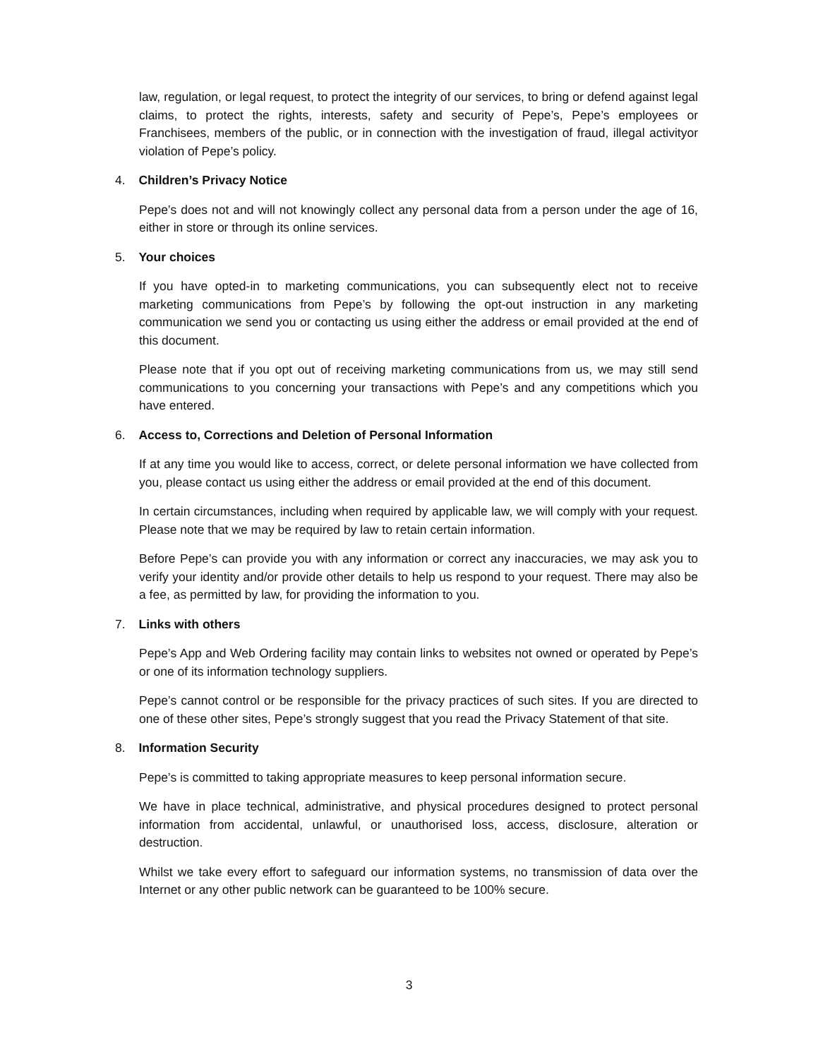law, regulation, or legal request, to protect the integrity of our services, to bring or defend against legal claims, to protect the rights, interests, safety and security of Pepe’s, Pepe’s employees or Franchisees, members of the public, or in connection with the investigation of fraud, illegal activityor violation of Pepe’s policy.
4. Children’s Privacy Notice
Pepe’s does not and will not knowingly collect any personal data from a person under the age of 16, either in store or through its online services.
5. Your choices
If you have opted-in to marketing communications, you can subsequently elect not to receive marketing communications from Pepe’s by following the opt-out instruction in any marketing communication we send you or contacting us using either the address or email provided at the end of this document.
Please note that if you opt out of receiving marketing communications from us, we may still send communications to you concerning your transactions with Pepe’s and any competitions which you have entered.
6. Access to, Corrections and Deletion of Personal Information
If at any time you would like to access, correct, or delete personal information we have collected from you, please contact us using either the address or email provided at the end of this document.
In certain circumstances, including when required by applicable law, we will comply with your request. Please note that we may be required by law to retain certain information.
Before Pepe’s can provide you with any information or correct any inaccuracies, we may ask you to verify your identity and/or provide other details to help us respond to your request. There may also be a fee, as permitted by law, for providing the information to you.
7. Links with others
Pepe’s App and Web Ordering facility may contain links to websites not owned or operated by Pepe’s or one of its information technology suppliers.
Pepe’s cannot control or be responsible for the privacy practices of such sites. If you are directed to one of these other sites, Pepe’s strongly suggest that you read the Privacy Statement of that site.
8. Information Security
Pepe’s is committed to taking appropriate measures to keep personal information secure.
We have in place technical, administrative, and physical procedures designed to protect personal information from accidental, unlawful, or unauthorised loss, access, disclosure, alteration or destruction.
Whilst we take every effort to safeguard our information systems, no transmission of data over the Internet or any other public network can be guaranteed to be 100% secure.
3